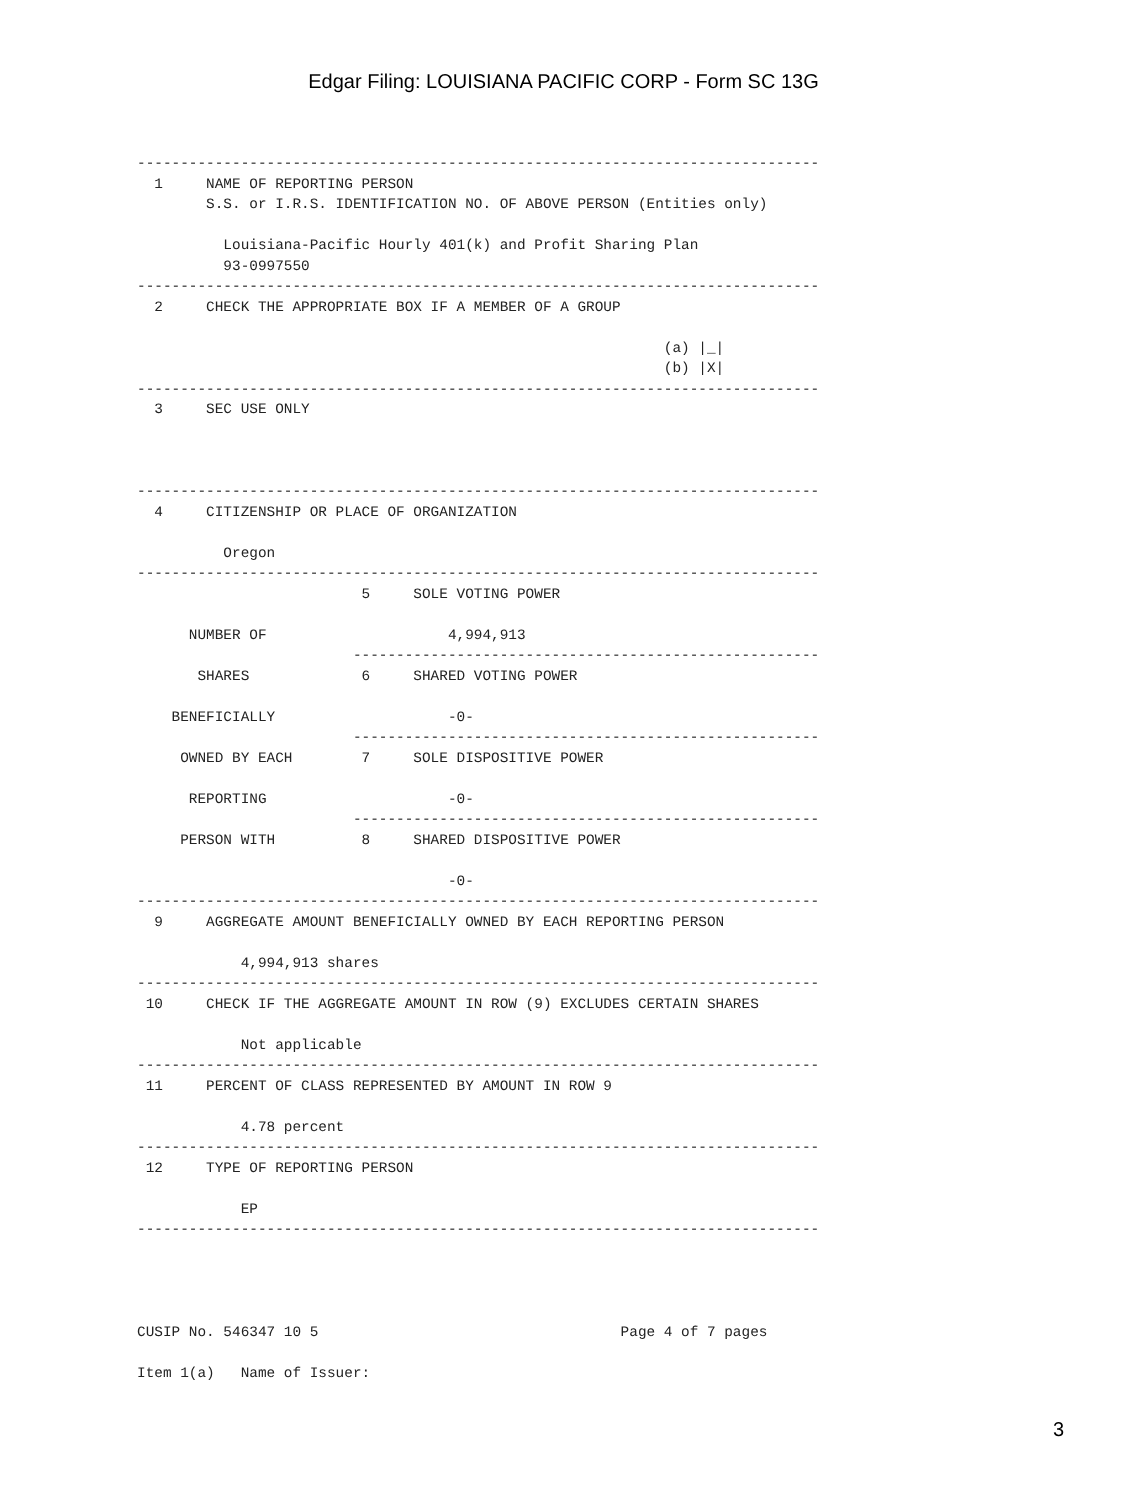Edgar Filing: LOUISIANA PACIFIC CORP - Form SC 13G
-------------------------------------------------------------------------------
  1     NAME OF REPORTING PERSON
        S.S. or I.R.S. IDENTIFICATION NO. OF ABOVE PERSON (Entities only)

          Louisiana-Pacific Hourly 401(k) and Profit Sharing Plan
          93-0997550
-------------------------------------------------------------------------------
  2     CHECK THE APPROPRIATE BOX IF A MEMBER OF A GROUP

                                                             (a) |_|
                                                             (b) |X|
-------------------------------------------------------------------------------
  3     SEC USE ONLY



-------------------------------------------------------------------------------
  4     CITIZENSHIP OR PLACE OF ORGANIZATION

          Oregon
-------------------------------------------------------------------------------
                          5     SOLE VOTING POWER

      NUMBER OF                     4,994,913
                         ------------------------------------------------------
       SHARES             6     SHARED VOTING POWER

    BENEFICIALLY                    -0-
                         ------------------------------------------------------
     OWNED BY EACH        7     SOLE DISPOSITIVE POWER

      REPORTING                     -0-
                         ------------------------------------------------------
     PERSON WITH          8     SHARED DISPOSITIVE POWER

                                    -0-
-------------------------------------------------------------------------------
  9     AGGREGATE AMOUNT BENEFICIALLY OWNED BY EACH REPORTING PERSON

            4,994,913 shares
-------------------------------------------------------------------------------
 10     CHECK IF THE AGGREGATE AMOUNT IN ROW (9) EXCLUDES CERTAIN SHARES

            Not applicable
-------------------------------------------------------------------------------
 11     PERCENT OF CLASS REPRESENTED BY AMOUNT IN ROW 9

            4.78 percent
-------------------------------------------------------------------------------
 12     TYPE OF REPORTING PERSON

            EP
-------------------------------------------------------------------------------




CUSIP No. 546347 10 5                                   Page 4 of 7 pages

Item 1(a)   Name of Issuer:
3